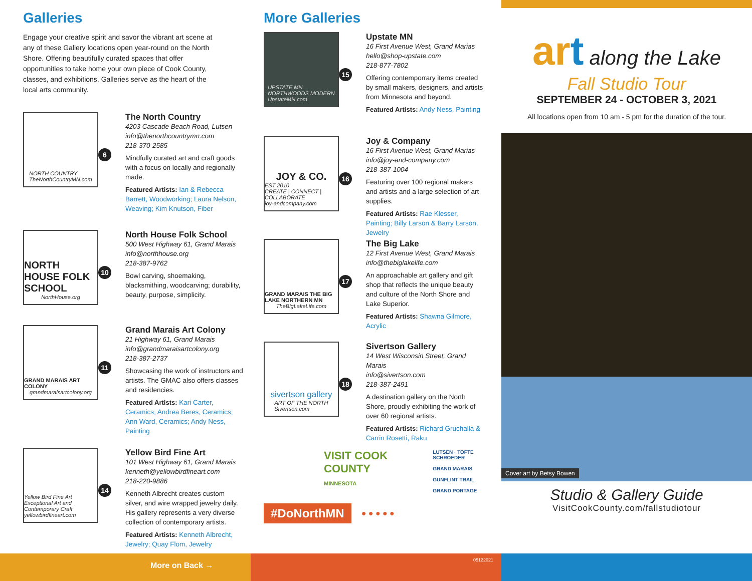Galleries
Engage your creative spirit and savor the vibrant art scene at any of these Gallery locations open year-round on the North Shore. Offering beautifully curated spaces that offer opportunities to take home your own piece of Cook County, classes, and exhibitions, Galleries serve as the heart of the local arts community.
NORTH COUNTRY
TheNorthCountryMN.com
6
The North Country
4203 Cascade Beach Road, Lutsen
info@thenorthcountrymn.com
218-370-2585
Mindfully curated art and craft goods with a focus on locally and regionally made.
Featured Artists: Ian & Rebecca Barrett, Woodworking; Laura Nelson, Weaving; Kim Knutson, Fiber
NORTH HOUSE FOLK SCHOOL
NorthHouse.org
10
North House Folk School
500 West Highway 61, Grand Marais
info@northhouse.org
218-387-9762
Bowl carving, shoemaking, blacksmithing, woodcarving; durability, beauty, purpose, simplicity.
GRAND MARAIS ART COLONY
grandmaraisartcolony.org
11
Grand Marais Art Colony
21 Highway 61, Grand Marais
info@grandmaraisartcolony.org
218-387-2737
Showcasing the work of instructors and artists. The GMAC also offers classes and residencies.
Featured Artists: Kari Carter, Ceramics; Andrea Beres, Ceramics; Ann Ward, Ceramics; Andy Ness, Painting
Yellow Bird Fine Art
Exceptional Art and Contemporary Craft
yellowbirdfineart.com
14
Yellow Bird Fine Art
101 West Highway 61, Grand Marais
kenneth@yellowbirdfineart.com
218-220-9886
Kenneth Albrecht creates custom silver, and wire wrapped jewelry daily. His gallery represents a very diverse collection of contemporary artists.
Featured Artists: Kenneth Albrecht, Jewelry; Quay Flom, Jewelry
More Galleries
UPSTATE MN
NORTHWOODS MODERN
UpstateMN.com
15
Upstate MN
16 First Avenue West, Grand Marias
hello@shop-upstate.com
218-877-7802
Offering contemporrary items created by small makers, designers, and artists from Minnesota and beyond.
Featured Artists: Andy Ness, Painting
JOY & CO.
EST 2010
CREATE | CONNECT | COLLABORATE
joy-andcompany.com
16
Joy & Company
16 First Avenue West, Grand Marias
info@joy-and-company.com
218-387-1004
Featuring over 100 regional makers and artists and a large selection of art supplies.
Featured Artists: Rae Klesser, Painting; Billy Larson & Barry Larson, Jewelry
GRAND MARAIS THE BIG LAKE NORTHERN MN
TheBigLakeLife.com
17
The Big Lake
12 First Avenue West, Grand Marais
info@thebiglakelife.com
An approachable art gallery and gift shop that reflects the unique beauty and culture of the North Shore and Lake Superior.
Featured Artists: Shawna Gilmore, Acrylic
sivertson gallery
ART OF THE NORTH
Sivertson.com
18
Sivertson Gallery
14 West Wisconsin Street, Grand Marais
info@sivertson.com
218-387-2491
A destination gallery on the North Shore, proudly exhibiting the work of over 60 regional artists.
Featured Artists: Richard Gruchalla & Carrin Rosetti, Raku
VISIT COOK COUNTY
MINNESOTA
LUTSEN · TOFTE SCHROEDER
GRAND MARAIS
GUNFLINT TRAIL
GRAND PORTAGE
#DoNorthMN ● ● ● ● ●
ar t along the Lake
Fall Studio Tour
SEPTEMBER 24 - OCTOBER 3, 2021
All locations open from 10 am - 5 pm for the duration of the tour.
Cover art by Betsy Bowen
Studio & Gallery Guide
VisitCookCounty.com/fallstudiotour
More on Back →
05122021